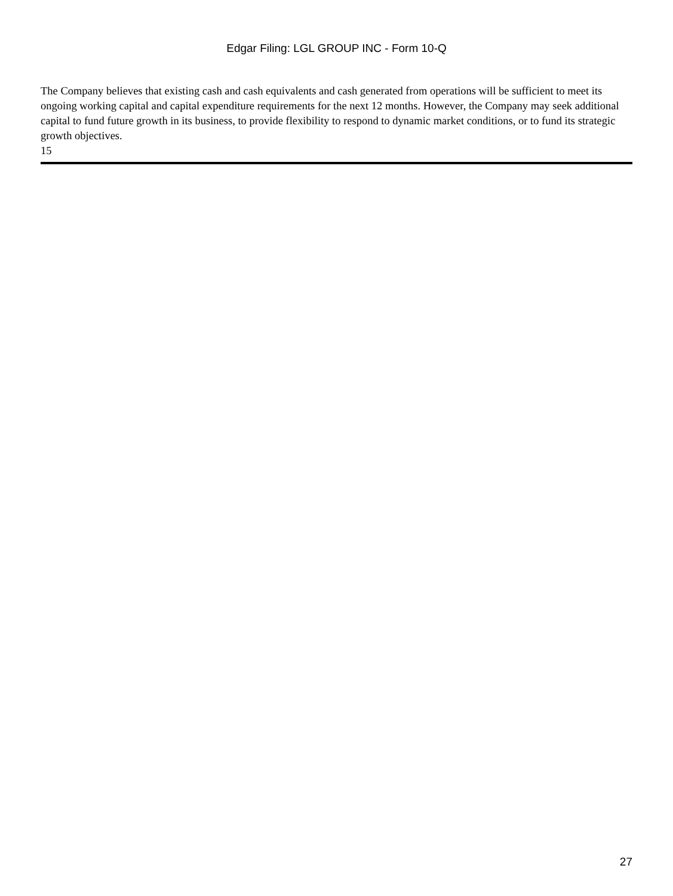Edgar Filing: LGL GROUP INC - Form 10-Q
The Company believes that existing cash and cash equivalents and cash generated from operations will be sufficient to meet its ongoing working capital and capital expenditure requirements for the next 12 months. However, the Company may seek additional capital to fund future growth in its business, to provide flexibility to respond to dynamic market conditions, or to fund its strategic growth objectives.
15
27